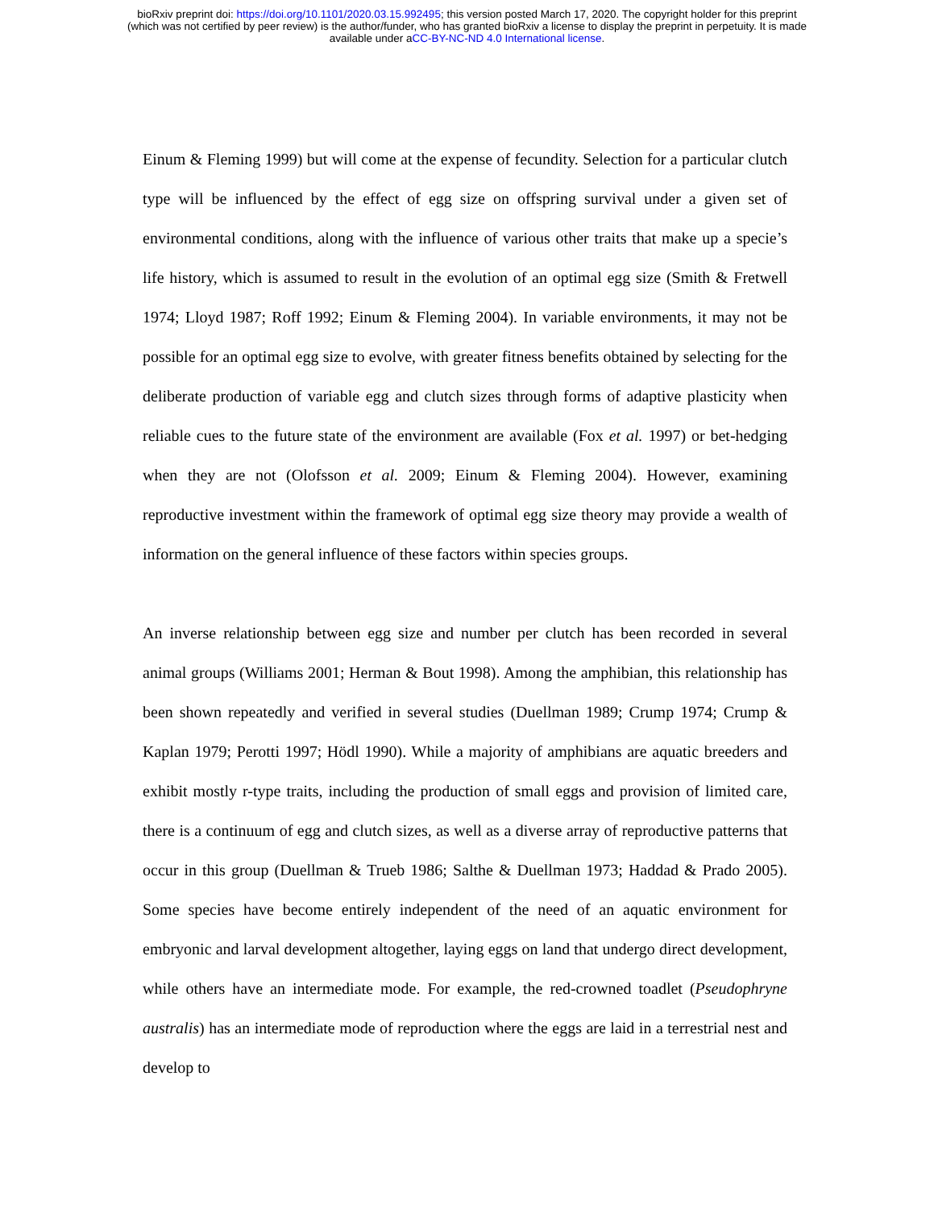bioRxiv preprint doi: https://doi.org/10.1101/2020.03.15.992495; this version posted March 17, 2020. The copyright holder for this preprint
(which was not certified by peer review) is the author/funder, who has granted bioRxiv a license to display the preprint in perpetuity. It is made
available under aCC-BY-NC-ND 4.0 International license.
Einum & Fleming 1999) but will come at the expense of fecundity. Selection for a particular clutch type will be influenced by the effect of egg size on offspring survival under a given set of environmental conditions, along with the influence of various other traits that make up a specie’s life history, which is assumed to result in the evolution of an optimal egg size (Smith & Fretwell 1974; Lloyd 1987; Roff 1992; Einum & Fleming 2004). In variable environments, it may not be possible for an optimal egg size to evolve, with greater fitness benefits obtained by selecting for the deliberate production of variable egg and clutch sizes through forms of adaptive plasticity when reliable cues to the future state of the environment are available (Fox et al. 1997) or bet-hedging when they are not (Olofsson et al. 2009; Einum & Fleming 2004). However, examining reproductive investment within the framework of optimal egg size theory may provide a wealth of information on the general influence of these factors within species groups.
An inverse relationship between egg size and number per clutch has been recorded in several animal groups (Williams 2001; Herman & Bout 1998). Among the amphibian, this relationship has been shown repeatedly and verified in several studies (Duellman 1989; Crump 1974; Crump & Kaplan 1979; Perotti 1997; Hödl 1990). While a majority of amphibians are aquatic breeders and exhibit mostly r-type traits, including the production of small eggs and provision of limited care, there is a continuum of egg and clutch sizes, as well as a diverse array of reproductive patterns that occur in this group (Duellman & Trueb 1986; Salthe & Duellman 1973; Haddad & Prado 2005). Some species have become entirely independent of the need of an aquatic environment for embryonic and larval development altogether, laying eggs on land that undergo direct development, while others have an intermediate mode. For example, the red-crowned toadlet (Pseudophryne australis) has an intermediate mode of reproduction where the eggs are laid in a terrestrial nest and develop to